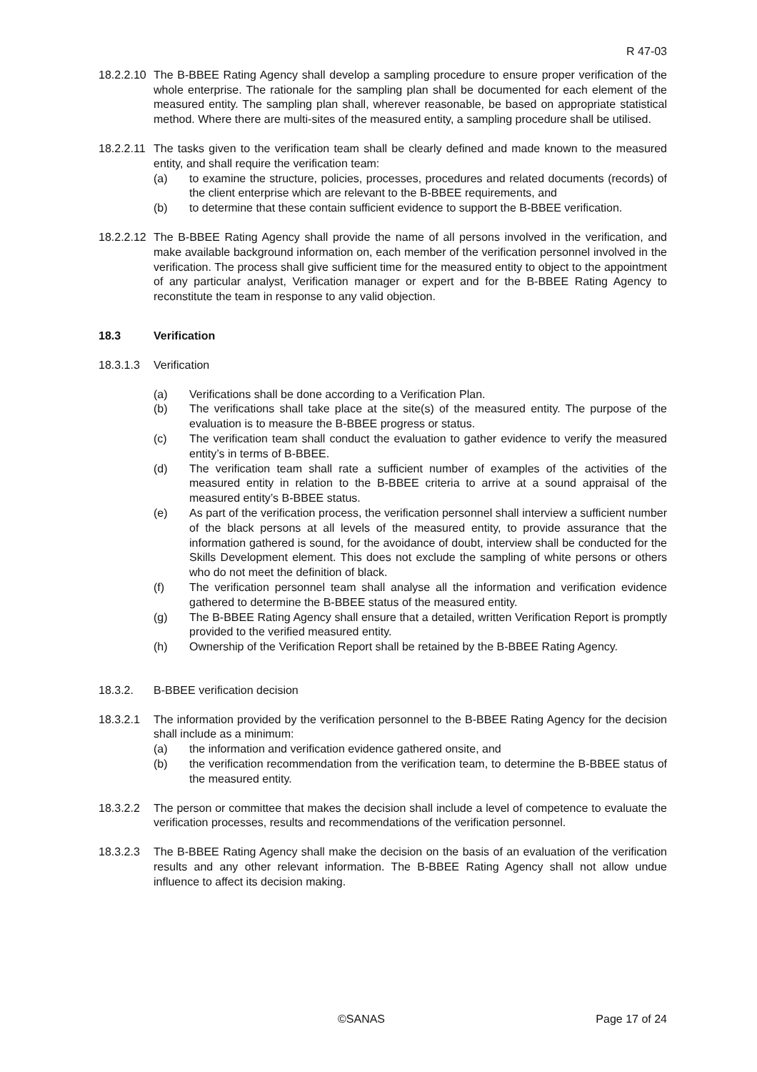R 47-03
18.2.2.10 The B-BBEE Rating Agency shall develop a sampling procedure to ensure proper verification of the whole enterprise. The rationale for the sampling plan shall be documented for each element of the measured entity. The sampling plan shall, wherever reasonable, be based on appropriate statistical method. Where there are multi-sites of the measured entity, a sampling procedure shall be utilised.
18.2.2.11 The tasks given to the verification team shall be clearly defined and made known to the measured entity, and shall require the verification team:
(a) to examine the structure, policies, processes, procedures and related documents (records) of the client enterprise which are relevant to the B-BBEE requirements, and
(b) to determine that these contain sufficient evidence to support the B-BBEE verification.
18.2.2.12 The B-BBEE Rating Agency shall provide the name of all persons involved in the verification, and make available background information on, each member of the verification personnel involved in the verification. The process shall give sufficient time for the measured entity to object to the appointment of any particular analyst, Verification manager or expert and for the B-BBEE Rating Agency to reconstitute the team in response to any valid objection.
18.3 Verification
18.3.1.3 Verification
(a) Verifications shall be done according to a Verification Plan.
(b) The verifications shall take place at the site(s) of the measured entity. The purpose of the evaluation is to measure the B-BBEE progress or status.
(c) The verification team shall conduct the evaluation to gather evidence to verify the measured entity’s in terms of B-BBEE.
(d) The verification team shall rate a sufficient number of examples of the activities of the measured entity in relation to the B-BBEE criteria to arrive at a sound appraisal of the measured entity’s B-BBEE status.
(e) As part of the verification process, the verification personnel shall interview a sufficient number of the black persons at all levels of the measured entity, to provide assurance that the information gathered is sound, for the avoidance of doubt, interview shall be conducted for the Skills Development element. This does not exclude the sampling of white persons or others who do not meet the definition of black.
(f) The verification personnel team shall analyse all the information and verification evidence gathered to determine the B-BBEE status of the measured entity.
(g) The B-BBEE Rating Agency shall ensure that a detailed, written Verification Report is promptly provided to the verified measured entity.
(h) Ownership of the Verification Report shall be retained by the B-BBEE Rating Agency.
18.3.2. B-BBEE verification decision
18.3.2.1 The information provided by the verification personnel to the B-BBEE Rating Agency for the decision shall include as a minimum:
(a) the information and verification evidence gathered onsite, and
(b) the verification recommendation from the verification team, to determine the B-BBEE status of the measured entity.
18.3.2.2 The person or committee that makes the decision shall include a level of competence to evaluate the verification processes, results and recommendations of the verification personnel.
18.3.2.3 The B-BBEE Rating Agency shall make the decision on the basis of an evaluation of the verification results and any other relevant information. The B-BBEE Rating Agency shall not allow undue influence to affect its decision making.
©SANAS Page 17 of 24